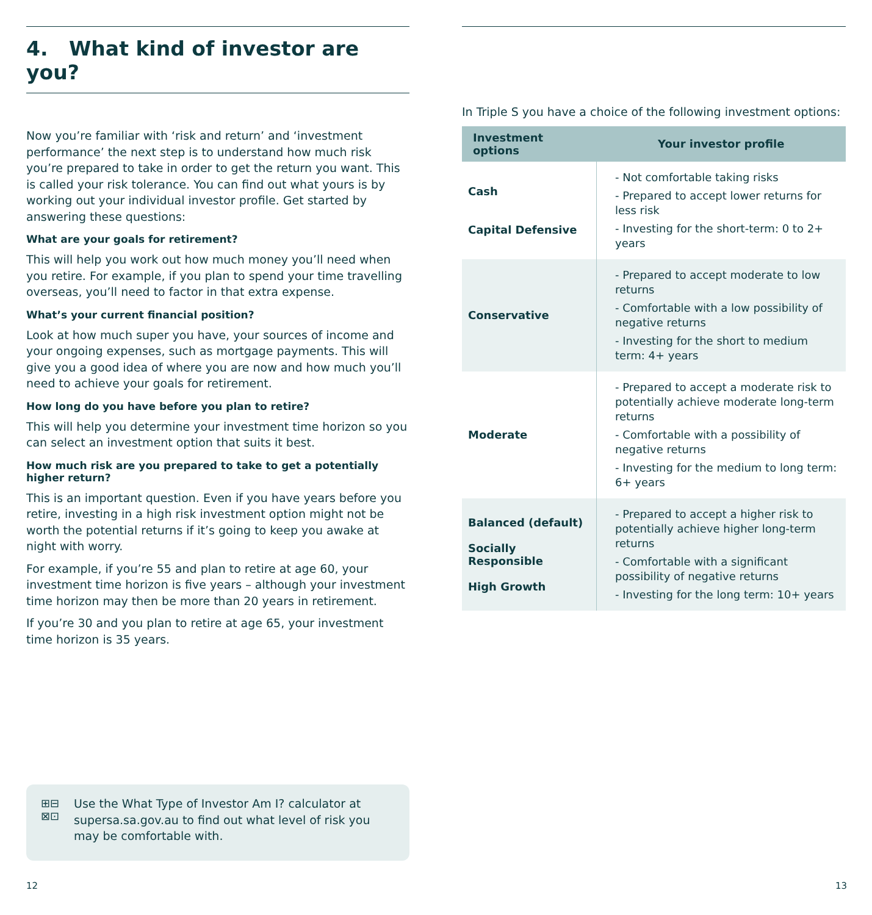4. What kind of investor are you?
Now you’re familiar with ‘risk and return’ and ‘investment performance’ the next step is to understand how much risk you’re prepared to take in order to get the return you want. This is called your risk tolerance. You can find out what yours is by working out your individual investor profile. Get started by answering these questions:
What are your goals for retirement?
This will help you work out how much money you’ll need when you retire. For example, if you plan to spend your time travelling overseas, you’ll need to factor in that extra expense.
What’s your current financial position?
Look at how much super you have, your sources of income and your ongoing expenses, such as mortgage payments. This will give you a good idea of where you are now and how much you’ll need to achieve your goals for retirement.
How long do you have before you plan to retire?
This will help you determine your investment time horizon so you can select an investment option that suits it best.
How much risk are you prepared to take to get a potentially higher return?
This is an important question. Even if you have years before you retire, investing in a high risk investment option might not be worth the potential returns if it’s going to keep you awake at night with worry.
For example, if you’re 55 and plan to retire at age 60, your investment time horizon is five years – although your investment time horizon may then be more than 20 years in retirement.
If you’re 30 and you plan to retire at age 65, your investment time horizon is 35 years.
⊞⊟
⊠⊡
Use the What Type of Investor Am I? calculator at supersa.sa.gov.au to find out what level of risk you may be comfortable with.
In Triple S you have a choice of the following investment options:
| Investment options | Your investor profile |
| --- | --- |
| Cash Capital Defensive | - Not comfortable taking risks - Prepared to accept lower returns for less risk - Investing for the short-term: 0 to 2+ years |
| Conservative | - Prepared to accept moderate to low returns - Comfortable with a low possibility of negative returns - Investing for the short to medium term: 4+ years |
| Moderate | - Prepared to accept a moderate risk to potentially achieve moderate long-term returns - Comfortable with a possibility of negative returns - Investing for the medium to long term: 6+ years |
| Balanced (default) Socially Responsible High Growth | - Prepared to accept a higher risk to potentially achieve higher long-term returns - Comfortable with a significant possibility of negative returns - Investing for the long term: 10+ years |
12 13